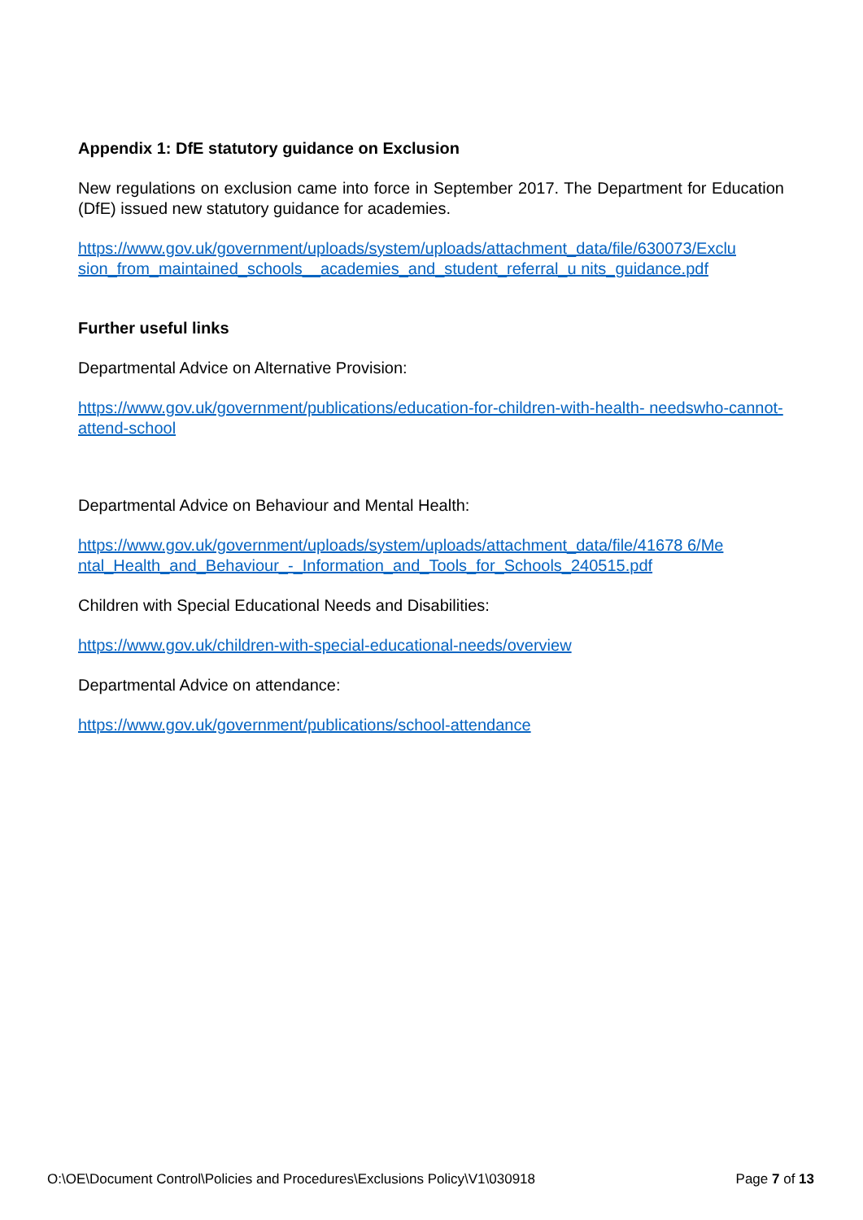Appendix 1: DfE statutory guidance on Exclusion
New regulations on exclusion came into force in September 2017. The Department for Education (DfE) issued new statutory guidance for academies.
https://www.gov.uk/government/uploads/system/uploads/attachment_data/file/630073/Exclu sion_from_maintained_schools__academies_and_student_referral_u nits_guidance.pdf
Further useful links
Departmental Advice on Alternative Provision:
https://www.gov.uk/government/publications/education-for-children-with-health- needswho-cannot-attend-school
Departmental Advice on Behaviour and Mental Health:
https://www.gov.uk/government/uploads/system/uploads/attachment_data/file/41678 6/Me ntal_Health_and_Behaviour_-_Information_and_Tools_for_Schools_240515.pdf
Children with Special Educational Needs and Disabilities:
https://www.gov.uk/children-with-special-educational-needs/overview
Departmental Advice on attendance:
https://www.gov.uk/government/publications/school-attendance
O:\OE\Document Control\Policies and Procedures\Exclusions Policy\V1\030918 Page 7 of 13